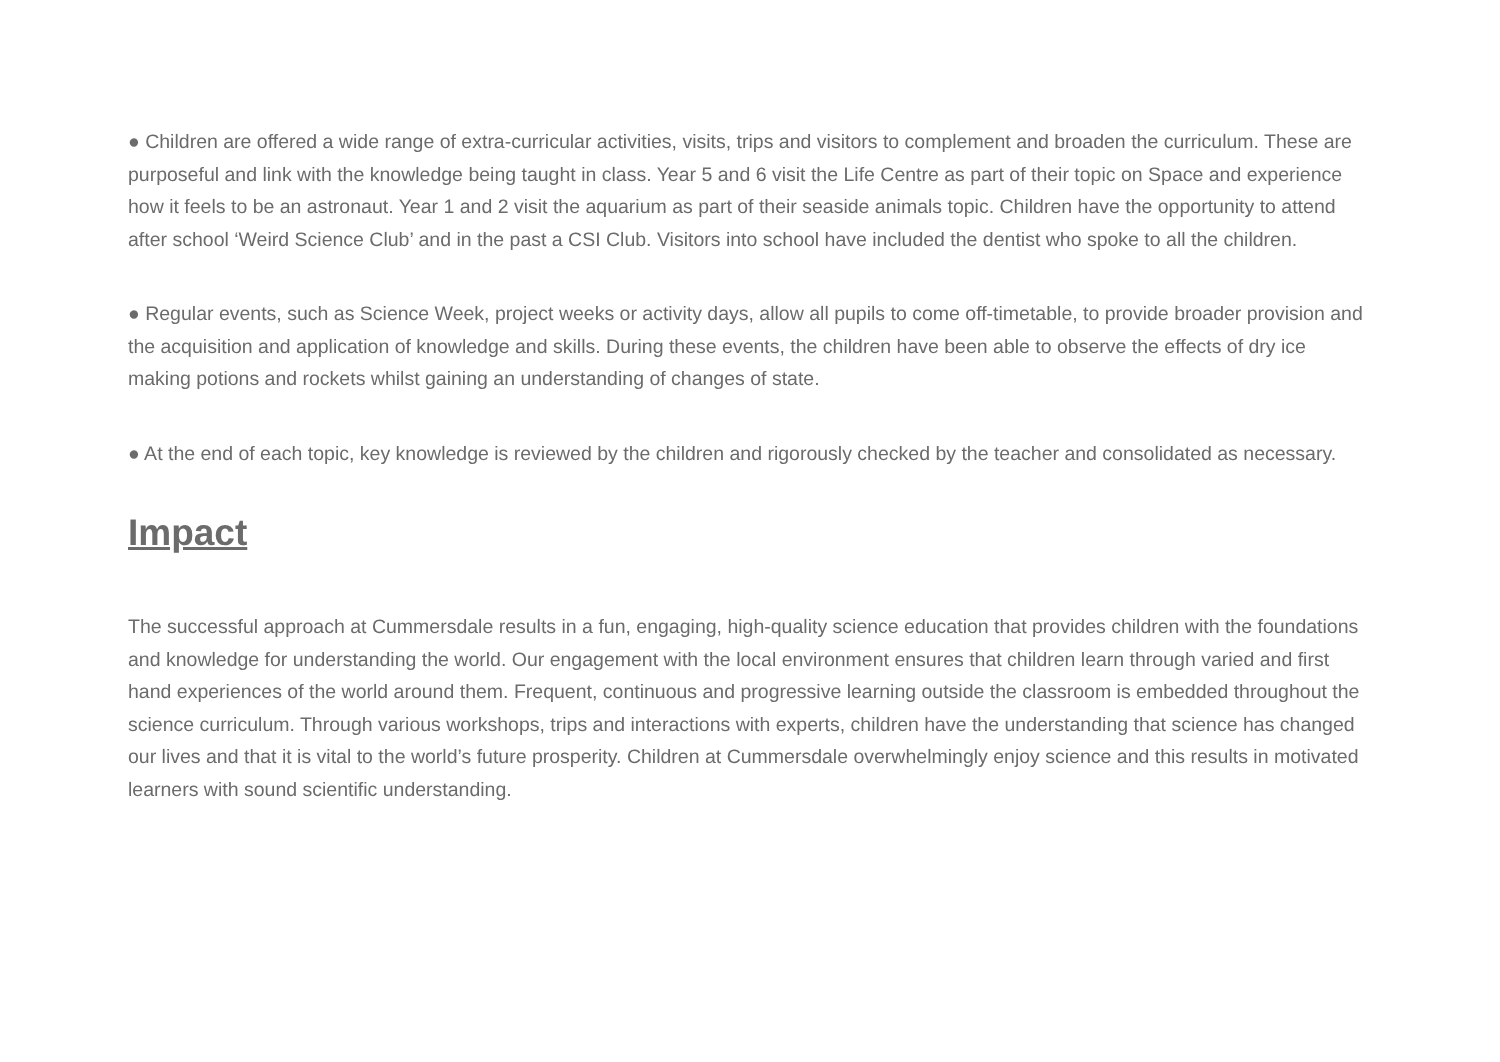● Children are offered a wide range of extra-curricular activities, visits, trips and visitors to complement and broaden the curriculum. These are purposeful and link with the knowledge being taught in class. Year 5 and 6 visit the Life Centre as part of their topic on Space and experience how it feels to be an astronaut. Year 1 and 2 visit the aquarium as part of their seaside animals topic. Children have the opportunity to attend after school ‘Weird Science Club’ and in the past a CSI Club. Visitors into school have included the dentist who spoke to all the children.
● Regular events, such as Science Week, project weeks or activity days, allow all pupils to come off-timetable, to provide broader provision and the acquisition and application of knowledge and skills. During these events, the children have been able to observe the effects of dry ice making potions and rockets whilst gaining an understanding of changes of state.
● At the end of each topic, key knowledge is reviewed by the children and rigorously checked by the teacher and consolidated as necessary.
Impact
The successful approach at Cummersdale results in a fun, engaging, high-quality science education that provides children with the foundations and knowledge for understanding the world. Our engagement with the local environment ensures that children learn through varied and first hand experiences of the world around them. Frequent, continuous and progressive learning outside the classroom is embedded throughout the science curriculum. Through various workshops, trips and interactions with experts, children have the understanding that science has changed our lives and that it is vital to the world’s future prosperity. Children at Cummersdale overwhelmingly enjoy science and this results in motivated learners with sound scientific understanding.